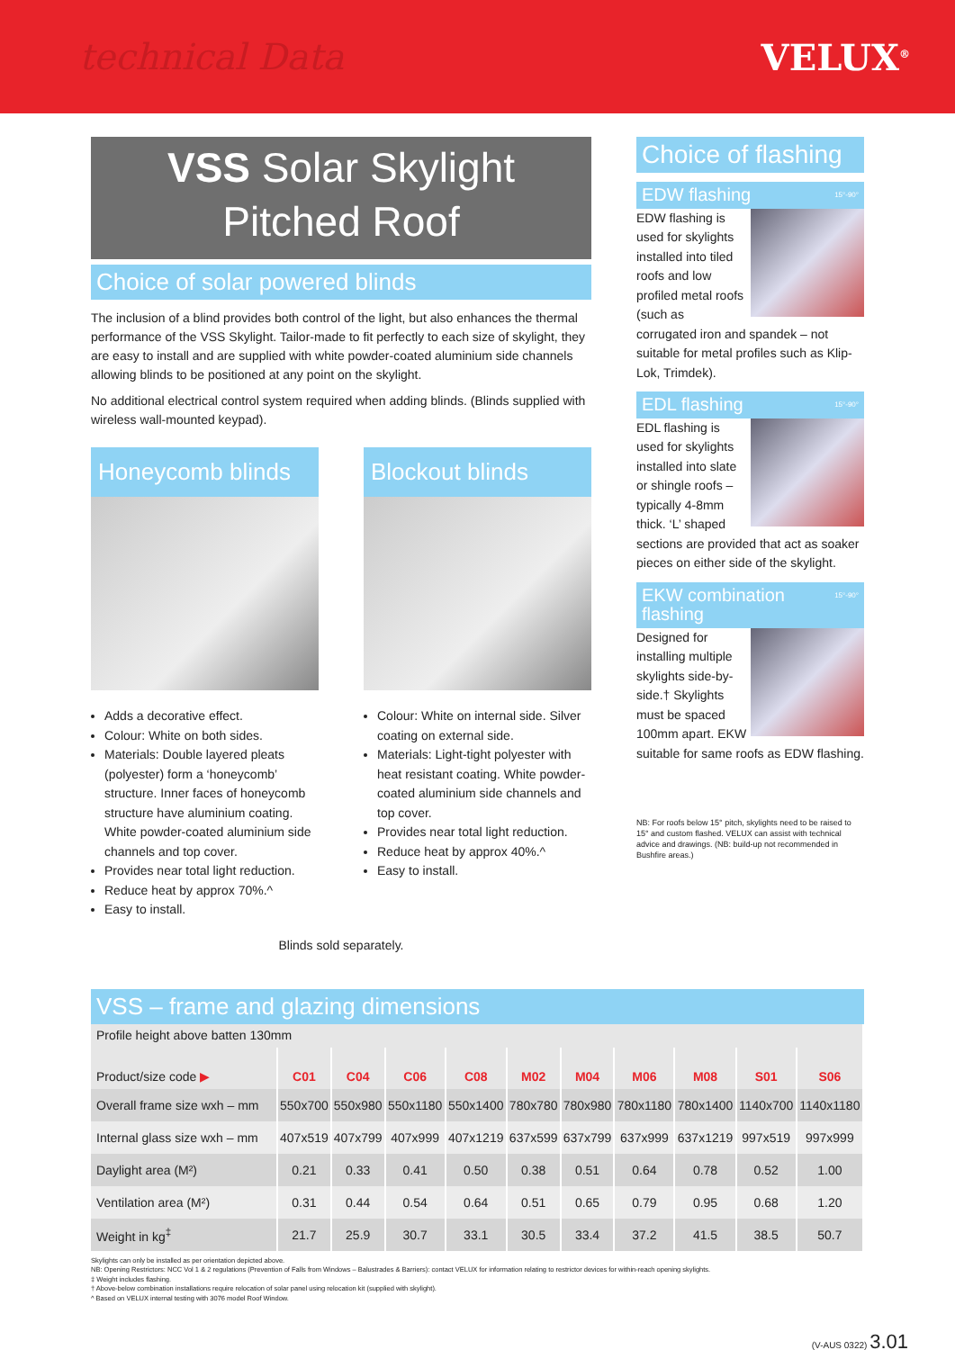technical Data VELUX<sup>®</sup>
VSS Solar Skylight
Pitched Roof
Choice of solar powered blinds
The inclusion of a blind provides both control of the light, but also enhances the thermal performance of the VSS Skylight. Tailor-made to fit perfectly to each size of skylight, they are easy to install and are supplied with white powder-coated aluminium side channels allowing blinds to be positioned at any point on the skylight.
No additional electrical control system required when adding blinds. (Blinds supplied with wireless wall-mounted keypad).
Honeycomb blinds
Adds a decorative effect.
Colour: White on both sides.
Materials: Double layered pleats (polyester) form a ‘honeycomb’ structure. Inner faces of honeycomb structure have aluminium coating. White powder-coated aluminium side channels and top cover.
Provides near total light reduction.
Reduce heat by approx 70%.^
Easy to install.
Blockout blinds
Colour: White on internal side. Silver coating on external side.
Materials: Light-tight polyester with heat resistant coating. White powder-coated aluminium side channels and top cover.
Provides near total light reduction.
Reduce heat by approx 40%.^
Easy to install.
Blinds sold separately.
Choice of flashing
EDW flashing 15°-90°
EDW flashing is used for skylights installed into tiled roofs and low profiled metal roofs (such as corrugated iron and spandek – not suitable for metal profiles such as Klip-Lok, Trimdek).
EDL flashing 15°-90°
EDL flashing is used for skylights installed into slate or shingle roofs – typically 4-8mm thick. ‘L’ shaped sections are provided that act as soaker pieces on either side of the skylight.
EKW combination flashing 15°-90°
Designed for installing multiple skylights side-by-side.† Skylights must be spaced 100mm apart. EKW suitable for same roofs as EDW flashing.
NB: For roofs below 15° pitch, skylights need to be raised to 15° and custom flashed. VELUX can assist with technical advice and drawings. (NB: build-up not recommended in Bushfire areas.)
VSS – frame and glazing dimensions
| Profile height above batten 130mm | | | | | | | | | | |
| --- | --- | --- | --- | --- | --- | --- | --- | --- | --- | --- |
| Product/size code ▶ | C01 | C04 | C06 | C08 | M02 | M04 | M06 | M08 | S01 | S06 |
| Overall frame size wxh – mm | 550x700 | 550x980 | 550x1180 | 550x1400 | 780x780 | 780x980 | 780x1180 | 780x1400 | 1140x700 | 1140x1180 |
| Internal glass size wxh – mm | 407x519 | 407x799 | 407x999 | 407x1219 | 637x599 | 637x799 | 637x999 | 637x1219 | 997x519 | 997x999 |
| Daylight area (M²) | 0.21 | 0.33 | 0.41 | 0.50 | 0.38 | 0.51 | 0.64 | 0.78 | 0.52 | 1.00 |
| Ventilation area (M²) | 0.31 | 0.44 | 0.54 | 0.64 | 0.51 | 0.65 | 0.79 | 0.95 | 0.68 | 1.20 |
| Weight in kg<sup>‡</sup> | 21.7 | 25.9 | 30.7 | 33.1 | 30.5 | 33.4 | 37.2 | 41.5 | 38.5 | 50.7 |
Skylights can only be installed as per orientation depicted above.
NB: Opening Restrictors: NCC Vol 1 & 2 regulations (Prevention of Falls from Windows – Balustrades & Barriers): contact VELUX for information relating to restrictor devices for within-reach opening skylights.
‡ Weight includes flashing.
† Above-below combination installations require relocation of solar panel using relocation kit (supplied with skylight).
^ Based on VELUX internal testing with 3076 model Roof Window.
(V-AUS 0322) 3.01